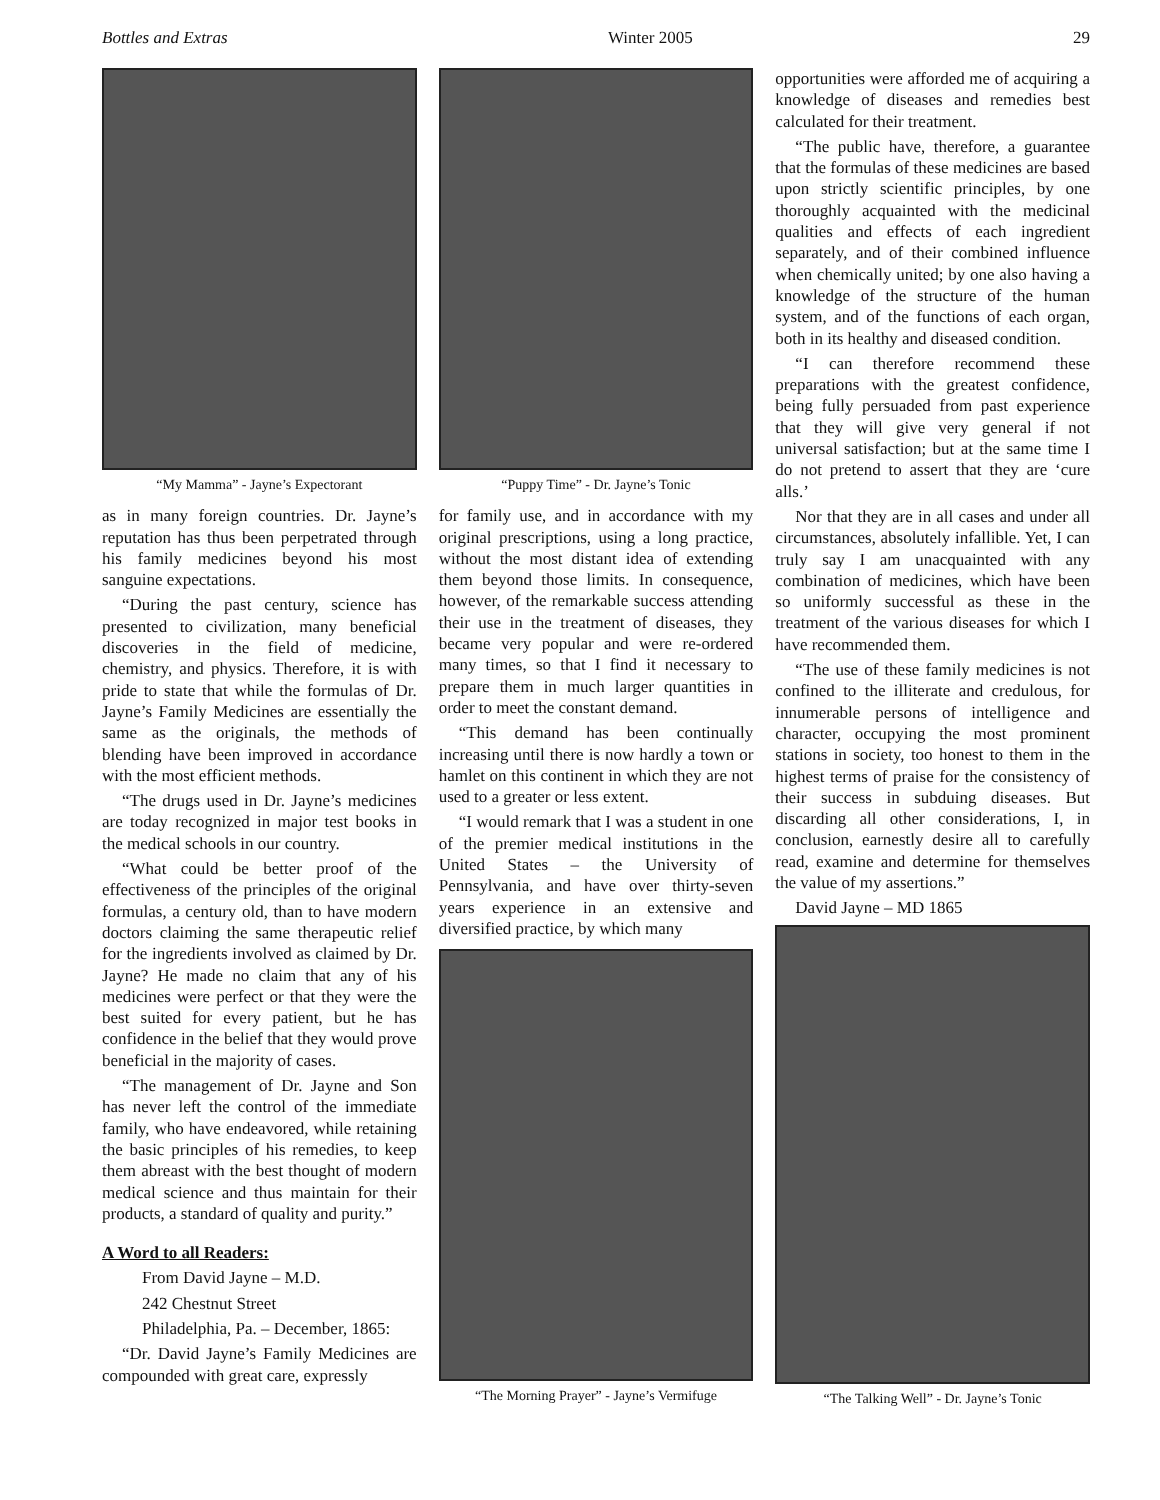Bottles and Extras Winter 2005 29
“My Mamma” - Jayne’s Expectorant
as in many foreign countries. Dr. Jayne’s reputation has thus been perpetrated through his family medicines beyond his most sanguine expectations.
“During the past century, science has presented to civilization, many beneficial discoveries in the field of medicine, chemistry, and physics. Therefore, it is with pride to state that while the formulas of Dr. Jayne’s Family Medicines are essentially the same as the originals, the methods of blending have been improved in accordance with the most efficient methods.
“The drugs used in Dr. Jayne’s medicines are today recognized in major test books in the medical schools in our country.
“What could be better proof of the effectiveness of the principles of the original formulas, a century old, than to have modern doctors claiming the same therapeutic relief for the ingredients involved as claimed by Dr. Jayne? He made no claim that any of his medicines were perfect or that they were the best suited for every patient, but he has confidence in the belief that they would prove beneficial in the majority of cases.
“The management of Dr. Jayne and Son has never left the control of the immediate family, who have endeavored, while retaining the basic principles of his remedies, to keep them abreast with the best thought of modern medical science and thus maintain for their products, a standard of quality and purity.”
A Word to all Readers:
From David Jayne – M.D.
242 Chestnut Street
Philadelphia, Pa. – December, 1865:
“Dr. David Jayne’s Family Medicines are compounded with great care, expressly
“Puppy Time” - Dr. Jayne’s Tonic
for family use, and in accordance with my original prescriptions, using a long practice, without the most distant idea of extending them beyond those limits. In consequence, however, of the remarkable success attending their use in the treatment of diseases, they became very popular and were re-ordered many times, so that I find it necessary to prepare them in much larger quantities in order to meet the constant demand.
“This demand has been continually increasing until there is now hardly a town or hamlet on this continent in which they are not used to a greater or less extent.
“I would remark that I was a student in one of the premier medical institutions in the United States – the University of Pennsylvania, and have over thirty-seven years experience in an extensive and diversified practice, by which many
“The Morning Prayer” - Jayne’s Vermifuge
opportunities were afforded me of acquiring a knowledge of diseases and remedies best calculated for their treatment.
“The public have, therefore, a guarantee that the formulas of these medicines are based upon strictly scientific principles, by one thoroughly acquainted with the medicinal qualities and effects of each ingredient separately, and of their combined influence when chemically united; by one also having a knowledge of the structure of the human system, and of the functions of each organ, both in its healthy and diseased condition.
“I can therefore recommend these preparations with the greatest confidence, being fully persuaded from past experience that they will give very general if not universal satisfaction; but at the same time I do not pretend to assert that they are ‘cure alls.’
Nor that they are in all cases and under all circumstances, absolutely infallible. Yet, I can truly say I am unacquainted with any combination of medicines, which have been so uniformly successful as these in the treatment of the various diseases for which I have recommended them.
“The use of these family medicines is not confined to the illiterate and credulous, for innumerable persons of intelligence and character, occupying the most prominent stations in society, too honest to them in the highest terms of praise for the consistency of their success in subduing diseases. But discarding all other considerations, I, in conclusion, earnestly desire all to carefully read, examine and determine for themselves the value of my assertions.”
David Jayne – MD 1865
“The Talking Well” - Dr. Jayne’s Tonic